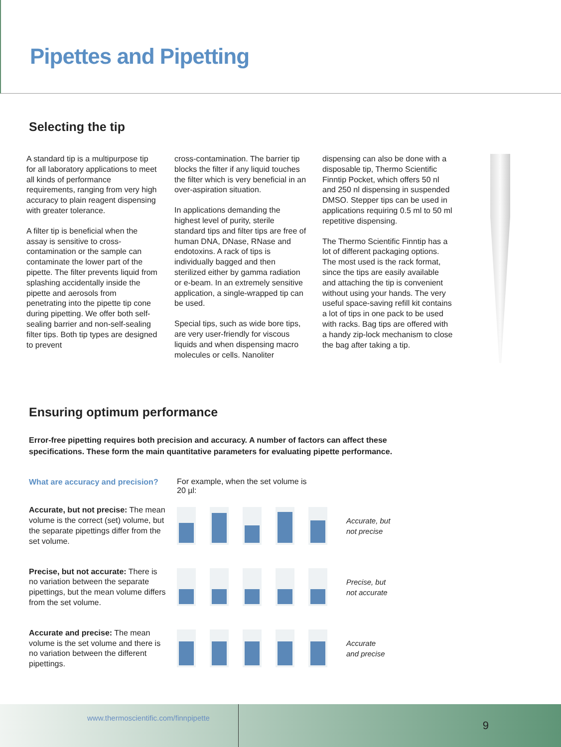Pipettes and Pipetting
Selecting the tip
A standard tip is a multipurpose tip for all laboratory applications to meet all kinds of performance requirements, ranging from very high accuracy to plain reagent dispensing with greater tolerance.
A filter tip is beneficial when the assay is sensitive to cross-contamination or the sample can contaminate the lower part of the pipette. The filter prevents liquid from splashing accidentally inside the pipette and aerosols from penetrating into the pipette tip cone during pipetting. We offer both self-sealing barrier and non-self-sealing filter tips. Both tip types are designed to prevent
cross-contamination. The barrier tip blocks the filter if any liquid touches the filter which is very beneficial in an over-aspiration situation.
In applications demanding the highest level of purity, sterile standard tips and filter tips are free of human DNA, DNase, RNase and endotoxins. A rack of tips is individually bagged and then sterilized either by gamma radiation or e-beam. In an extremely sensitive application, a single-wrapped tip can be used.
Special tips, such as wide bore tips, are very user-friendly for viscous liquids and when dispensing macro molecules or cells. Nanoliter
dispensing can also be done with a disposable tip, Thermo Scientific Finntip Pocket, which offers 50 nl and 250 nl dispensing in suspended DMSO. Stepper tips can be used in applications requiring 0.5 ml to 50 ml repetitive dispensing.
The Thermo Scientific Finntip has a lot of different packaging options. The most used is the rack format, since the tips are easily available and attaching the tip is convenient without using your hands. The very useful space-saving refill kit contains a lot of tips in one pack to be used with racks. Bag tips are offered with a handy zip-lock mechanism to close the bag after taking a tip.
Ensuring optimum performance
Error-free pipetting requires both precision and accuracy. A number of factors can affect these
specifications. These form the main quantitative parameters for evaluating pipette performance.
What are accuracy and precision?
For example, when the set volume is 20 µl:
Accurate, but not precise: The mean volume is the correct (set) volume, but the separate pipettings differ from the set volume.
Accurate, but
not precise
Precise, but not accurate: There is no variation between the separate pipettings, but the mean volume differs from the set volume.
Precise, but
not accurate
Accurate and precise: The mean volume is the set volume and there is no variation between the different pipettings.
Accurate
and precise
www.thermoscientific.com/finnpipette 9